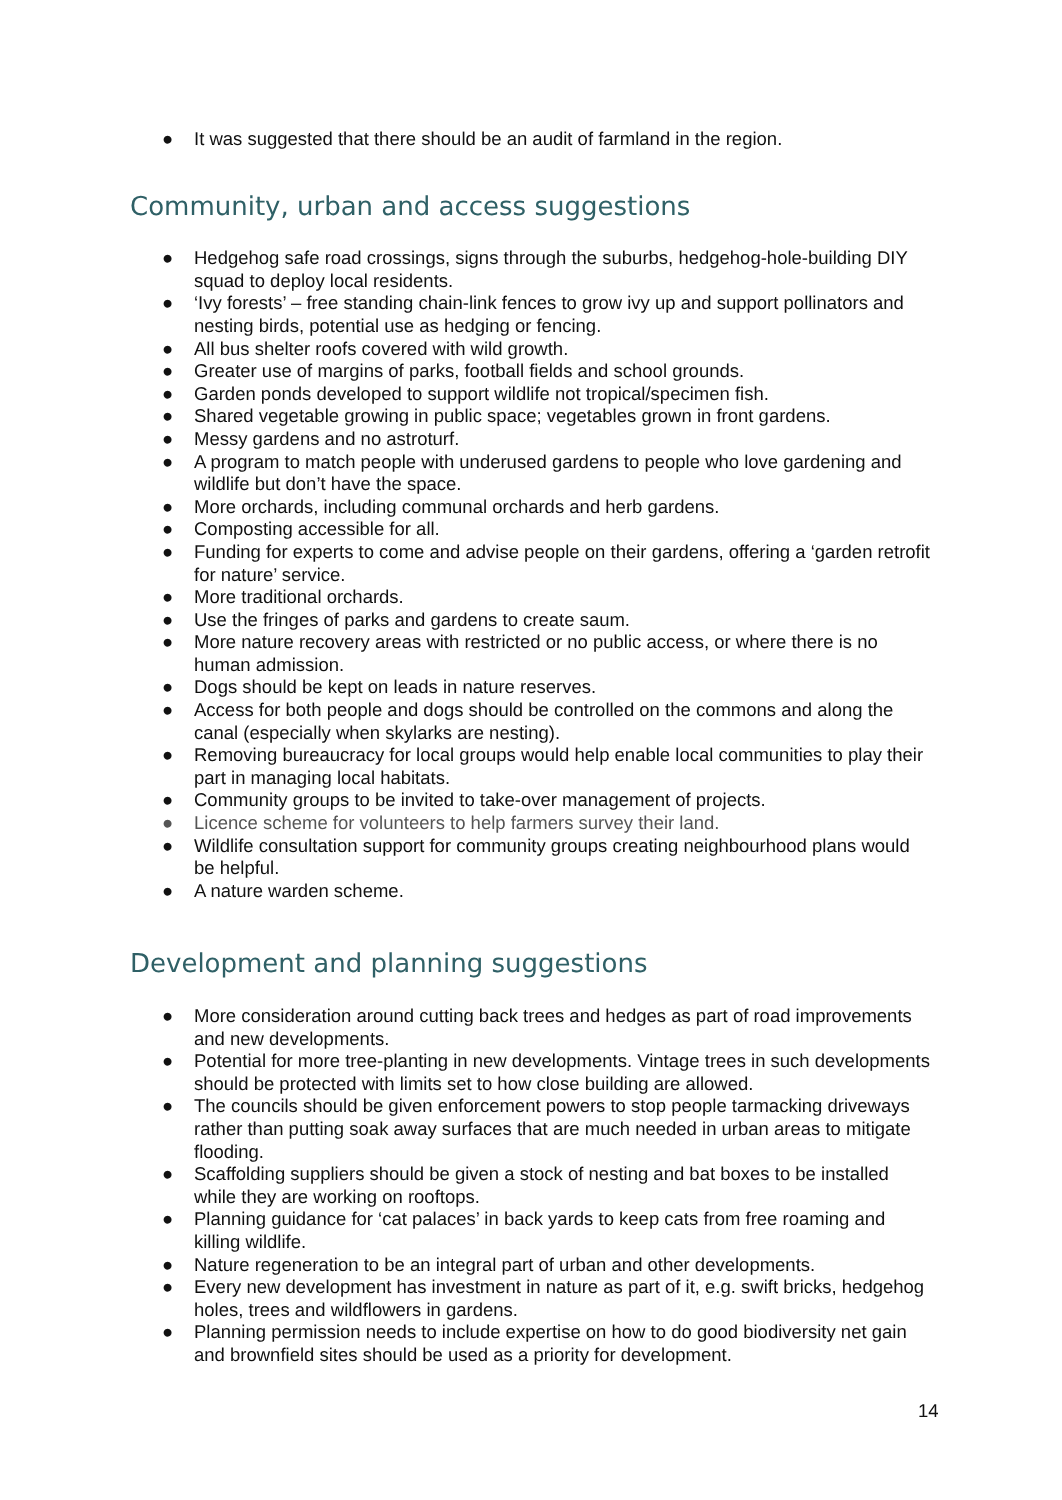● It was suggested that there should be an audit of farmland in the region.
Community, urban and access suggestions
● Hedgehog safe road crossings, signs through the suburbs, hedgehog-hole-building DIY squad to deploy local residents.
● ‘Ivy forests’ – free standing chain-link fences to grow ivy up and support pollinators and nesting birds, potential use as hedging or fencing.
● All bus shelter roofs covered with wild growth.
● Greater use of margins of parks, football fields and school grounds.
● Garden ponds developed to support wildlife not tropical/specimen fish.
● Shared vegetable growing in public space; vegetables grown in front gardens.
● Messy gardens and no astroturf.
● A program to match people with underused gardens to people who love gardening and wildlife but don’t have the space.
● More orchards, including communal orchards and herb gardens.
● Composting accessible for all.
● Funding for experts to come and advise people on their gardens, offering a ‘garden retrofit for nature’ service.
● More traditional orchards.
● Use the fringes of parks and gardens to create saum.
● More nature recovery areas with restricted or no public access, or where there is no human admission.
● Dogs should be kept on leads in nature reserves.
● Access for both people and dogs should be controlled on the commons and along the canal (especially when skylarks are nesting).
● Removing bureaucracy for local groups would help enable local communities to play their part in managing local habitats.
● Community groups to be invited to take-over management of projects.
● Licence scheme for volunteers to help farmers survey their land.
● Wildlife consultation support for community groups creating neighbourhood plans would be helpful.
● A nature warden scheme.
Development and planning suggestions
● More consideration around cutting back trees and hedges as part of road improvements and new developments.
● Potential for more tree-planting in new developments. Vintage trees in such developments should be protected with limits set to how close building are allowed.
● The councils should be given enforcement powers to stop people tarmacking driveways rather than putting soak away surfaces that are much needed in urban areas to mitigate flooding.
● Scaffolding suppliers should be given a stock of nesting and bat boxes to be installed while they are working on rooftops.
● Planning guidance for ‘cat palaces’ in back yards to keep cats from free roaming and killing wildlife.
● Nature regeneration to be an integral part of urban and other developments.
● Every new development has investment in nature as part of it, e.g. swift bricks, hedgehog holes, trees and wildflowers in gardens.
● Planning permission needs to include expertise on how to do good biodiversity net gain and brownfield sites should be used as a priority for development.
14